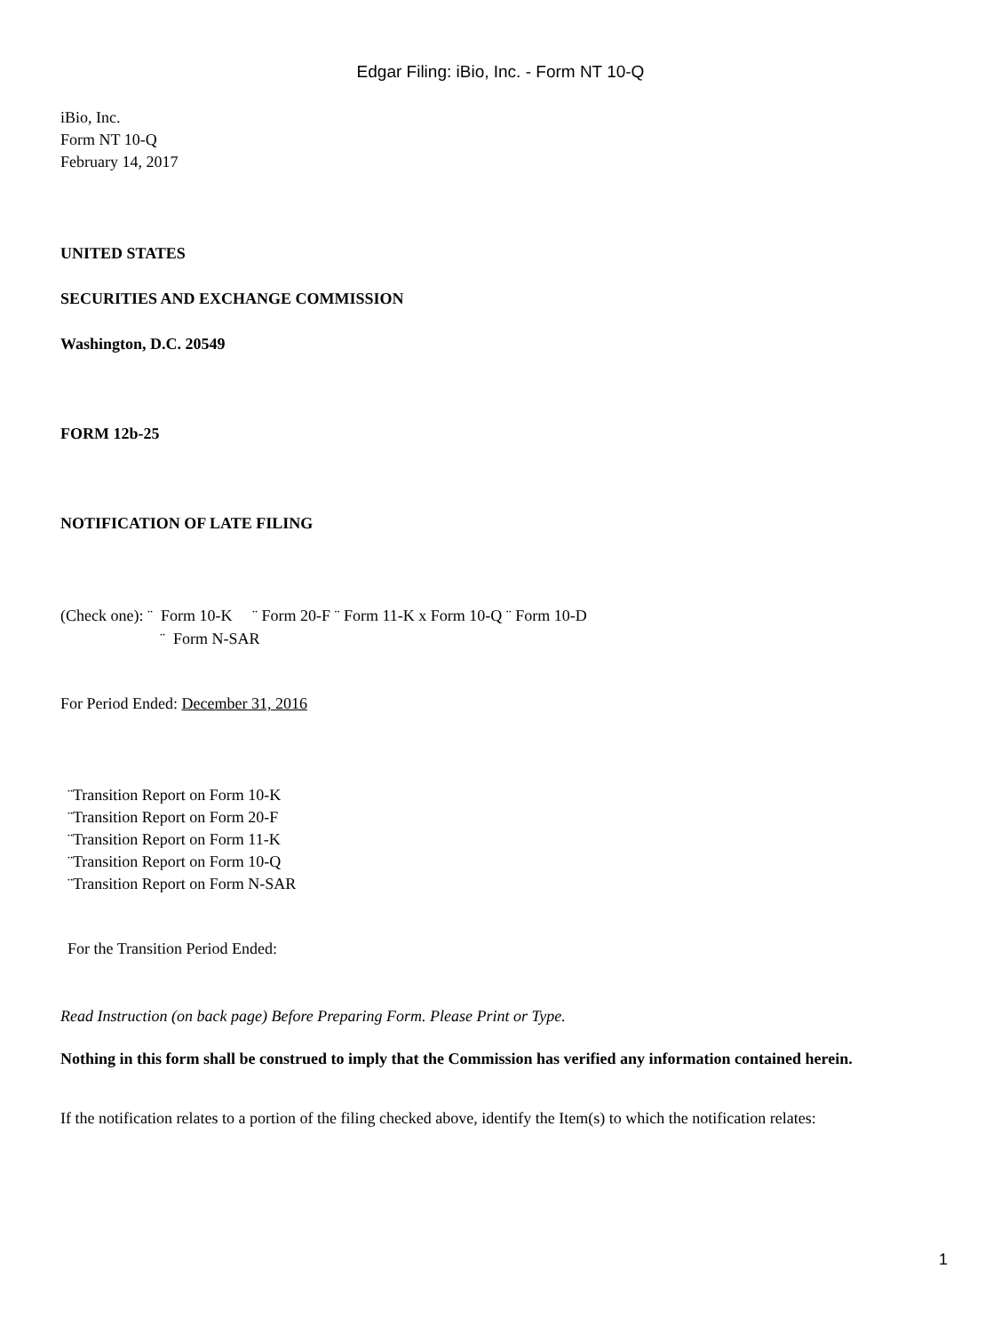Edgar Filing: iBio, Inc. - Form NT 10-Q
iBio, Inc.
Form NT 10-Q
February 14, 2017
UNITED STATES
SECURITIES AND EXCHANGE COMMISSION
Washington, D.C. 20549
FORM 12b-25
NOTIFICATION OF LATE FILING
(Check one): ¨ Form 10-K ¨ Form 20-F ¨ Form 11-K x Form 10-Q ¨ Form 10-D
¨ Form N-SAR
For Period Ended: December 31, 2016
¨Transition Report on Form 10-K
¨Transition Report on Form 20-F
¨Transition Report on Form 11-K
¨Transition Report on Form 10-Q
¨Transition Report on Form N-SAR
For the Transition Period Ended:
Read Instruction (on back page) Before Preparing Form. Please Print or Type.
Nothing in this form shall be construed to imply that the Commission has verified any information contained herein.
If the notification relates to a portion of the filing checked above, identify the Item(s) to which the notification relates:
1